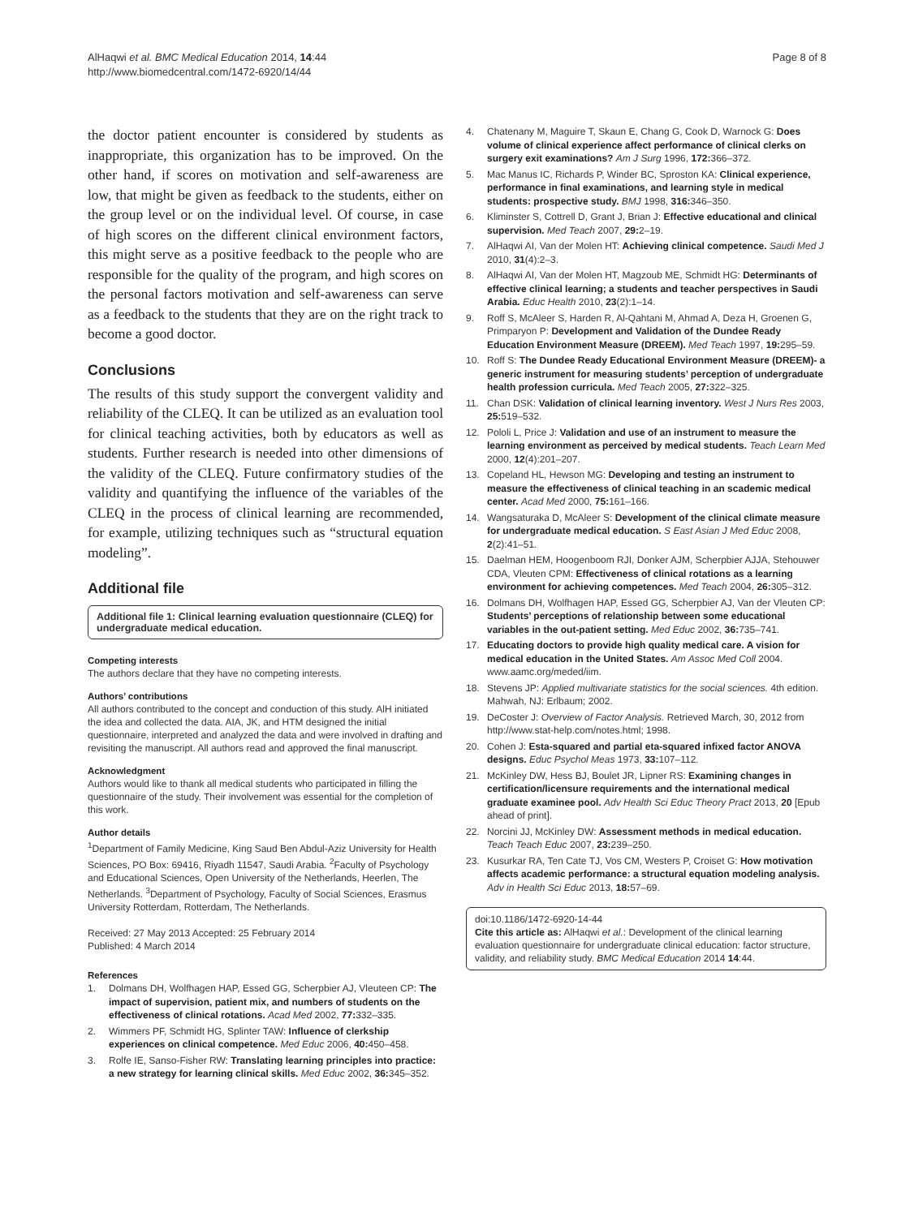AlHaqwi et al. BMC Medical Education 2014, 14:44
http://www.biomedcentral.com/1472-6920/14/44
Page 8 of 8
the doctor patient encounter is considered by students as inappropriate, this organization has to be improved. On the other hand, if scores on motivation and self-awareness are low, that might be given as feedback to the students, either on the group level or on the individual level. Of course, in case of high scores on the different clinical environment factors, this might serve as a positive feedback to the people who are responsible for the quality of the program, and high scores on the personal factors motivation and self-awareness can serve as a feedback to the students that they are on the right track to become a good doctor.
Conclusions
The results of this study support the convergent validity and reliability of the CLEQ. It can be utilized as an evaluation tool for clinical teaching activities, both by educators as well as students. Further research is needed into other dimensions of the validity of the CLEQ. Future confirmatory studies of the validity and quantifying the influence of the variables of the CLEQ in the process of clinical learning are recommended, for example, utilizing techniques such as “structural equation modeling”.
Additional file
Additional file 1: Clinical learning evaluation questionnaire (CLEQ) for undergraduate medical education.
Competing interests
The authors declare that they have no competing interests.
Authors’ contributions
All authors contributed to the concept and conduction of this study. AlH initiated the idea and collected the data. AIA, JK, and HTM designed the initial questionnaire, interpreted and analyzed the data and were involved in drafting and revisiting the manuscript. All authors read and approved the final manuscript.
Acknowledgment
Authors would like to thank all medical students who participated in filling the questionnaire of the study. Their involvement was essential for the completion of this work.
Author details
<sup>1</sup> Department of Family Medicine, King Saud Ben Abdul-Aziz University for Health Sciences, PO Box: 69416, Riyadh 11547, Saudi Arabia. <sup>2</sup>Faculty of Psychology and Educational Sciences, Open University of the Netherlands, Heerlen, The Netherlands. <sup>3</sup>Department of Psychology, Faculty of Social Sciences, Erasmus University Rotterdam, Rotterdam, The Netherlands.
Received: 27 May 2013 Accepted: 25 February 2014
Published: 4 March 2014
References
1. Dolmans DH, Wolfhagen HAP, Essed GG, Scherpbier AJ, Vleuteen CP: The impact of supervision, patient mix, and numbers of students on the effectiveness of clinical rotations. Acad Med 2002, 77: 332–335.
2. Wimmers PF, Schmidt HG, Splinter TAW: Influence of clerkship experiences on clinical competence. Med Educ 2006, 40: 450–458.
3. Rolfe IE, Sanso-Fisher RW: Translating learning principles into practice: a new strategy for learning clinical skills. Med Educ 2002, 36: 345–352.
4. Chatenany M, Maguire T, Skaun E, Chang G, Cook D, Warnock G: Does volume of clinical experience affect performance of clinical clerks on surgery exit examinations? Am J Surg 1996, 172: 366–372.
5. Mac Manus IC, Richards P, Winder BC, Sproston KA: Clinical experience, performance in final examinations, and learning style in medical students: prospective study. BMJ 1998, 316: 346–350.
6. Kliminster S, Cottrell D, Grant J, Brian J: Effective educational and clinical supervision. Med Teach 2007, 29: 2–19.
7. AlHaqwi AI, Van der Molen HT: Achieving clinical competence. Saudi Med J 2010, 31(4):2–3.
8. AlHaqwi AI, Van der Molen HT, Magzoub ME, Schmidt HG: Determinants of effective clinical learning; a students and teacher perspectives in Saudi Arabia. Educ Health 2010, 23(2):1–14.
9. Roff S, McAleer S, Harden R, Al-Qahtani M, Ahmad A, Deza H, Groenen G, Primparyon P: Development and Validation of the Dundee Ready Education Environment Measure (DREEM). Med Teach 1997, 19: 295–59.
10. Roff S: The Dundee Ready Educational Environment Measure (DREEM)- a generic instrument for measuring students’ perception of undergraduate health profession curricula. Med Teach 2005, 27: 322–325.
11. Chan DSK: Validation of clinical learning inventory. West J Nurs Res 2003, 25: 519–532.
12. Pololi L, Price J: Validation and use of an instrument to measure the learning environment as perceived by medical students. Teach Learn Med 2000, 12(4):201–207.
13. Copeland HL, Hewson MG: Developing and testing an instrument to measure the effectiveness of clinical teaching in an scademic medical center. Acad Med 2000, 75: 161–166.
14. Wangsaturaka D, McAleer S: Development of the clinical climate measure for undergraduate medical education. S East Asian J Med Educ 2008, 2(2):41–51.
15. Daelman HEM, Hoogenboom RJI, Donker AJM, Scherpbier AJJA, Stehouwer CDA, Vleuten CPM: Effectiveness of clinical rotations as a learning environment for achieving competences. Med Teach 2004, 26: 305–312.
16. Dolmans DH, Wolfhagen HAP, Essed GG, Scherpbier AJ, Van der Vleuten CP: Students’ perceptions of relationship between some educational variables in the out-patient setting. Med Educ 2002, 36: 735–741.
17. Educating doctors to provide high quality medical care. A vision for medical education in the United States. Am Assoc Med Coll 2004. www.aamc.org/meded/iim.
18. Stevens JP: Applied multivariate statistics for the social sciences. 4th edition. Mahwah, NJ: Erlbaum; 2002.
19. DeCoster J: Overview of Factor Analysis. Retrieved March, 30, 2012 from http://www.stat-help.com/notes.html; 1998.
20. Cohen J: Esta-squared and partial eta-squared infixed factor ANOVA designs. Educ Psychol Meas 1973, 33: 107–112.
21. McKinley DW, Hess BJ, Boulet JR, Lipner RS: Examining changes in certification/licensure requirements and the international medical graduate examinee pool. Adv Health Sci Educ Theory Pract 2013, 20 [Epub ahead of print].
22. Norcini JJ, McKinley DW: Assessment methods in medical education. Teach Teach Educ 2007, 23: 239–250.
23. Kusurkar RA, Ten Cate TJ, Vos CM, Westers P, Croiset G: How motivation affects academic performance: a structural equation modeling analysis. Adv in Health Sci Educ 2013, 18: 57–69.
doi:10.1186/1472-6920-14-44
Cite this article as: AlHaqwi et al.: Development of the clinical learning evaluation questionnaire for undergraduate clinical education: factor structure, validity, and reliability study. BMC Medical Education 2014 14:44.